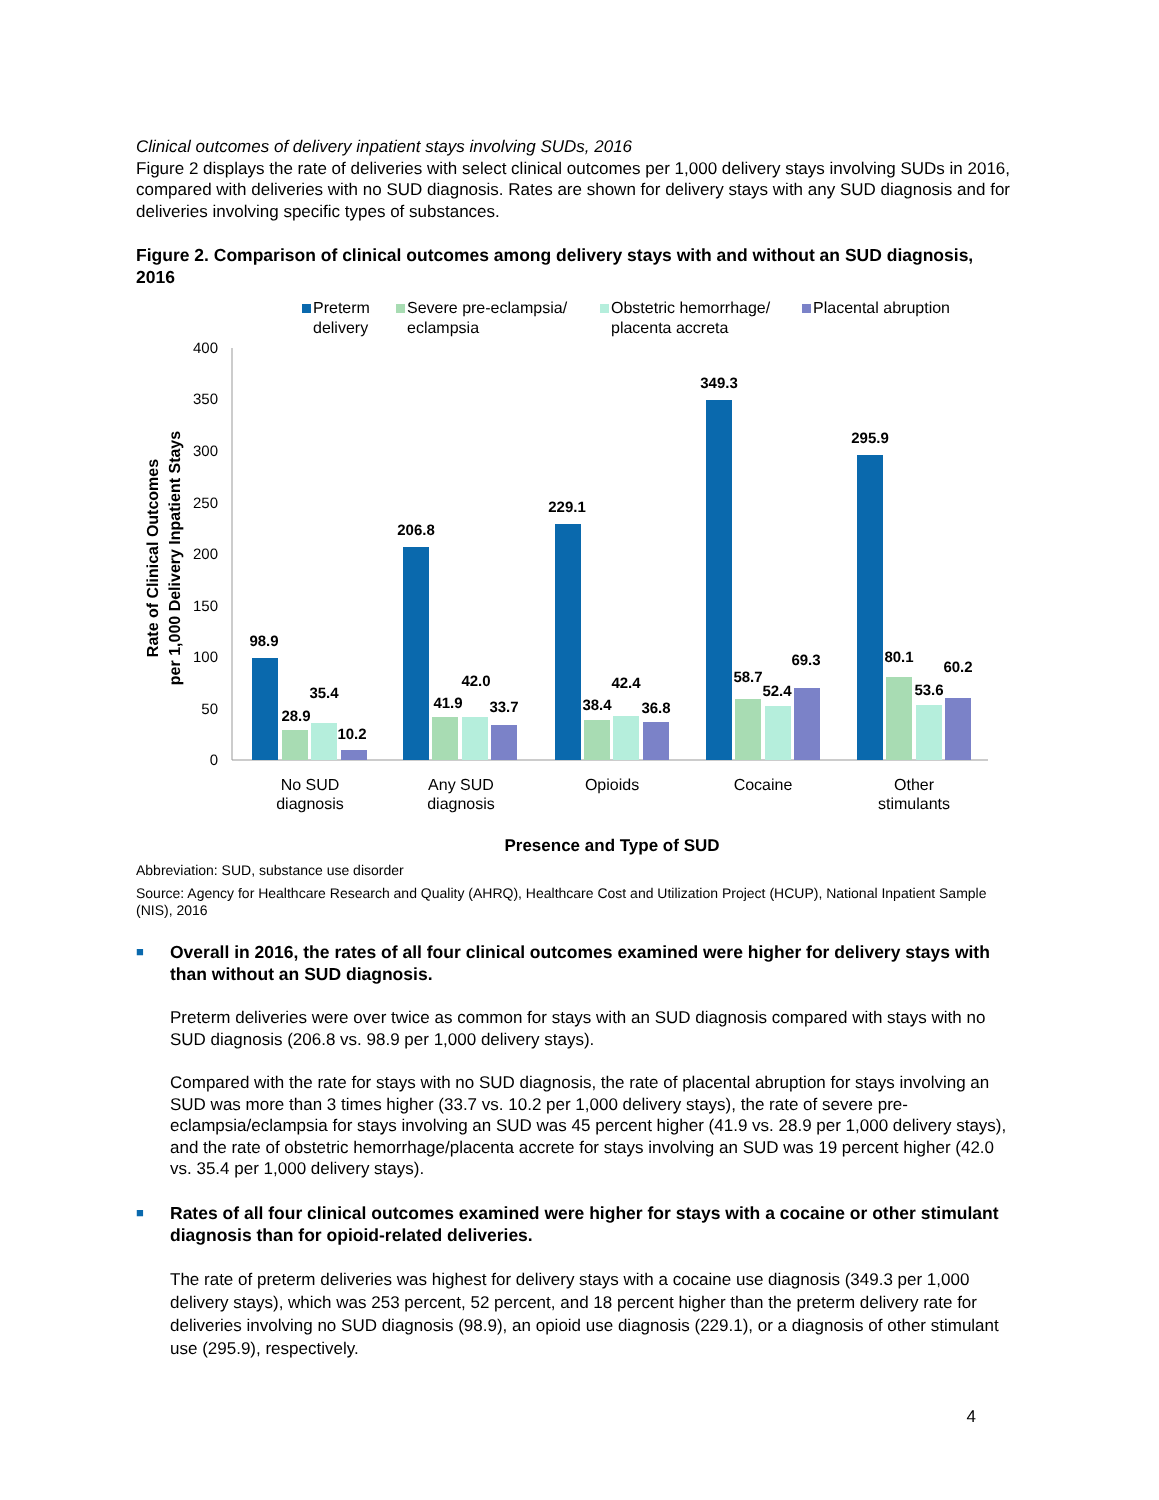Clinical outcomes of delivery inpatient stays involving SUDs, 2016
Figure 2 displays the rate of deliveries with select clinical outcomes per 1,000 delivery stays involving SUDs in 2016, compared with deliveries with no SUD diagnosis. Rates are shown for delivery stays with any SUD diagnosis and for deliveries involving specific types of substances.
Figure 2. Comparison of clinical outcomes among delivery stays with and without an SUD diagnosis, 2016
Preterm
delivery
Severe pre-eclampsia/
eclampsia
Obstetric hemorrhage/
placenta accreta
Placental abruption
400
350
300
250
200
150
100
50
0
Rate of Clinical Outcomes
per 1,000 Delivery Inpatient Stays
98.9
28.9
35.4
10.2
206.8
41.9
42.0
33.7
229.1
38.4
42.4
36.8
349.3
58.7
52.4
69.3
295.9
80.1
53.6
60.2
No SUD
diagnosis
Any SUD
diagnosis
Opioids
Cocaine
Other
stimulants
Presence and Type of SUD
Abbreviation: SUD, substance use disorder
Source: Agency for Healthcare Research and Quality (AHRQ), Healthcare Cost and Utilization Project (HCUP), National Inpatient Sample (NIS), 2016
■
Overall in 2016, the rates of all four clinical outcomes examined were higher for delivery stays with than without an SUD diagnosis.
Preterm deliveries were over twice as common for stays with an SUD diagnosis compared with stays with no SUD diagnosis (206.8 vs. 98.9 per 1,000 delivery stays).
Compared with the rate for stays with no SUD diagnosis, the rate of placental abruption for stays involving an SUD was more than 3 times higher (33.7 vs. 10.2 per 1,000 delivery stays), the rate of severe pre-eclampsia/eclampsia for stays involving an SUD was 45 percent higher (41.9 vs. 28.9 per 1,000 delivery stays), and the rate of obstetric hemorrhage/placenta accrete for stays involving an SUD was 19 percent higher (42.0 vs. 35.4 per 1,000 delivery stays).
■
Rates of all four clinical outcomes examined were higher for stays with a cocaine or other stimulant diagnosis than for opioid-related deliveries.
The rate of preterm deliveries was highest for delivery stays with a cocaine use diagnosis (349.3 per 1,000 delivery stays), which was 253 percent, 52 percent, and 18 percent higher than the preterm delivery rate for deliveries involving no SUD diagnosis (98.9), an opioid use diagnosis (229.1), or a diagnosis of other stimulant use (295.9), respectively.
4